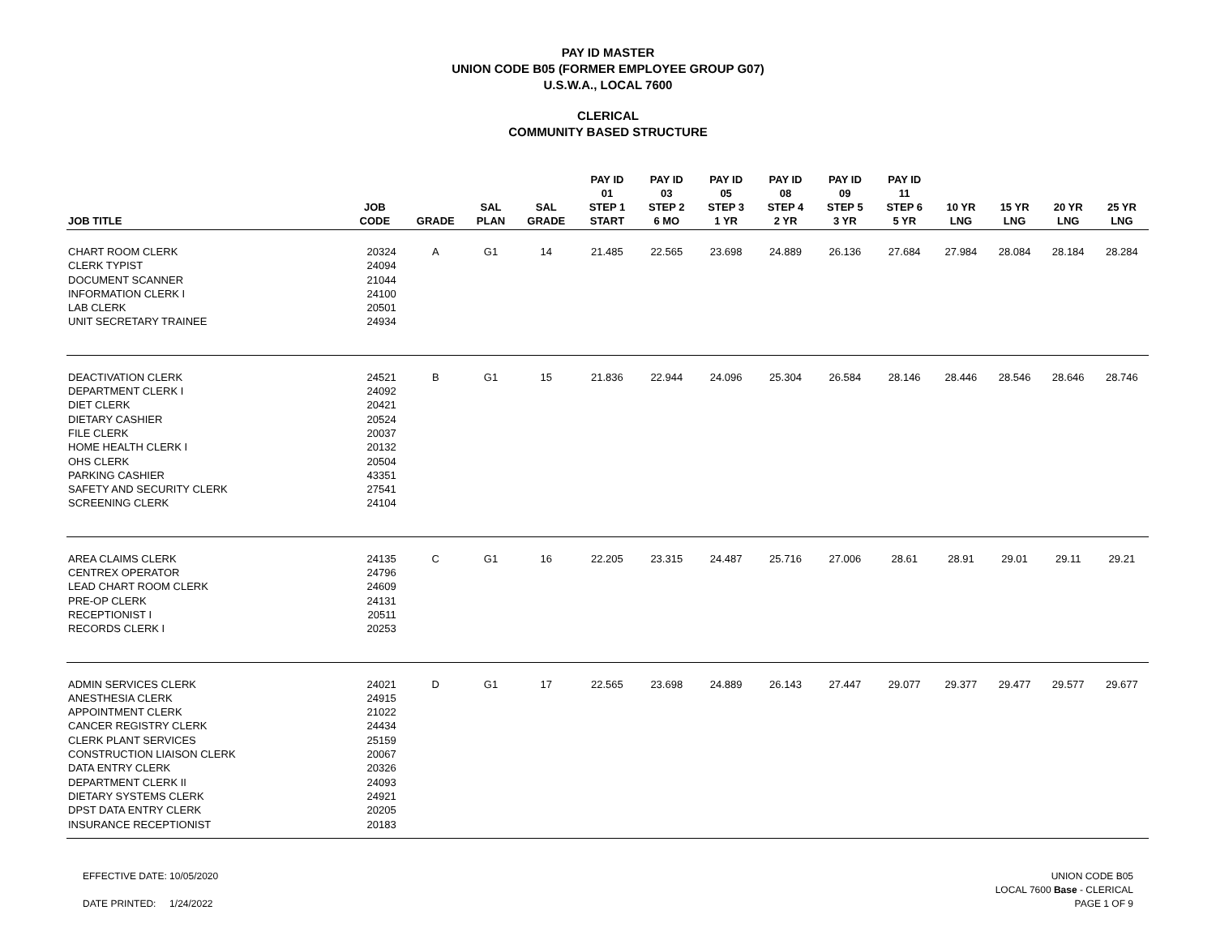PAY ID MASTER
UNION CODE B05 (FORMER EMPLOYEE GROUP G07)
U.S.W.A., LOCAL 7600
CLERICAL
COMMUNITY BASED STRUCTURE
| JOB TITLE | JOB CODE | GRADE | SAL PLAN | SAL GRADE | PAY ID 01 STEP 1 START | PAY ID 03 STEP 2 6 MO | PAY ID 05 STEP 3 1 YR | PAY ID 08 STEP 4 2 YR | PAY ID 09 STEP 5 3 YR | PAY ID 11 STEP 6 5 YR | 10 YR LNG | 15 YR LNG | 20 YR LNG | 25 YR LNG |
| --- | --- | --- | --- | --- | --- | --- | --- | --- | --- | --- | --- | --- | --- | --- |
| CHART ROOM CLERK CLERK TYPIST DOCUMENT SCANNER INFORMATION CLERK I LAB CLERK UNIT SECRETARY TRAINEE | 20324 24094 21044 24100 20501 24934 | A | G1 | 14 | 21.485 | 22.565 | 23.698 | 24.889 | 26.136 | 27.684 | 27.984 | 28.084 | 28.184 | 28.284 |
| DEACTIVATION CLERK DEPARTMENT CLERK I DIET CLERK DIETARY CASHIER FILE CLERK HOME HEALTH CLERK I OHS CLERK PARKING CASHIER SAFETY AND SECURITY CLERK SCREENING CLERK | 24521 24092 20421 20524 20037 20132 20504 43351 27541 24104 | B | G1 | 15 | 21.836 | 22.944 | 24.096 | 25.304 | 26.584 | 28.146 | 28.446 | 28.546 | 28.646 | 28.746 |
| AREA CLAIMS CLERK CENTREX OPERATOR LEAD CHART ROOM CLERK PRE-OP CLERK RECEPTIONIST I RECORDS CLERK I | 24135 24796 24609 24131 20511 20253 | C | G1 | 16 | 22.205 | 23.315 | 24.487 | 25.716 | 27.006 | 28.61 | 28.91 | 29.01 | 29.11 | 29.21 |
| ADMIN SERVICES CLERK ANESTHESIA CLERK APPOINTMENT CLERK CANCER REGISTRY CLERK CLERK PLANT SERVICES CONSTRUCTION LIAISON CLERK DATA ENTRY CLERK DEPARTMENT CLERK II DIETARY SYSTEMS CLERK DPST DATA ENTRY CLERK INSURANCE RECEPTIONIST | 24021 24915 21022 24434 25159 20067 20326 24093 24921 20205 20183 | D | G1 | 17 | 22.565 | 23.698 | 24.889 | 26.143 | 27.447 | 29.077 | 29.377 | 29.477 | 29.577 | 29.677 |
EFFECTIVE DATE: 10/05/2020
DATE PRINTED: 1/24/2022
UNION CODE B05
LOCAL 7600 Base - CLERICAL
PAGE 1 OF 9